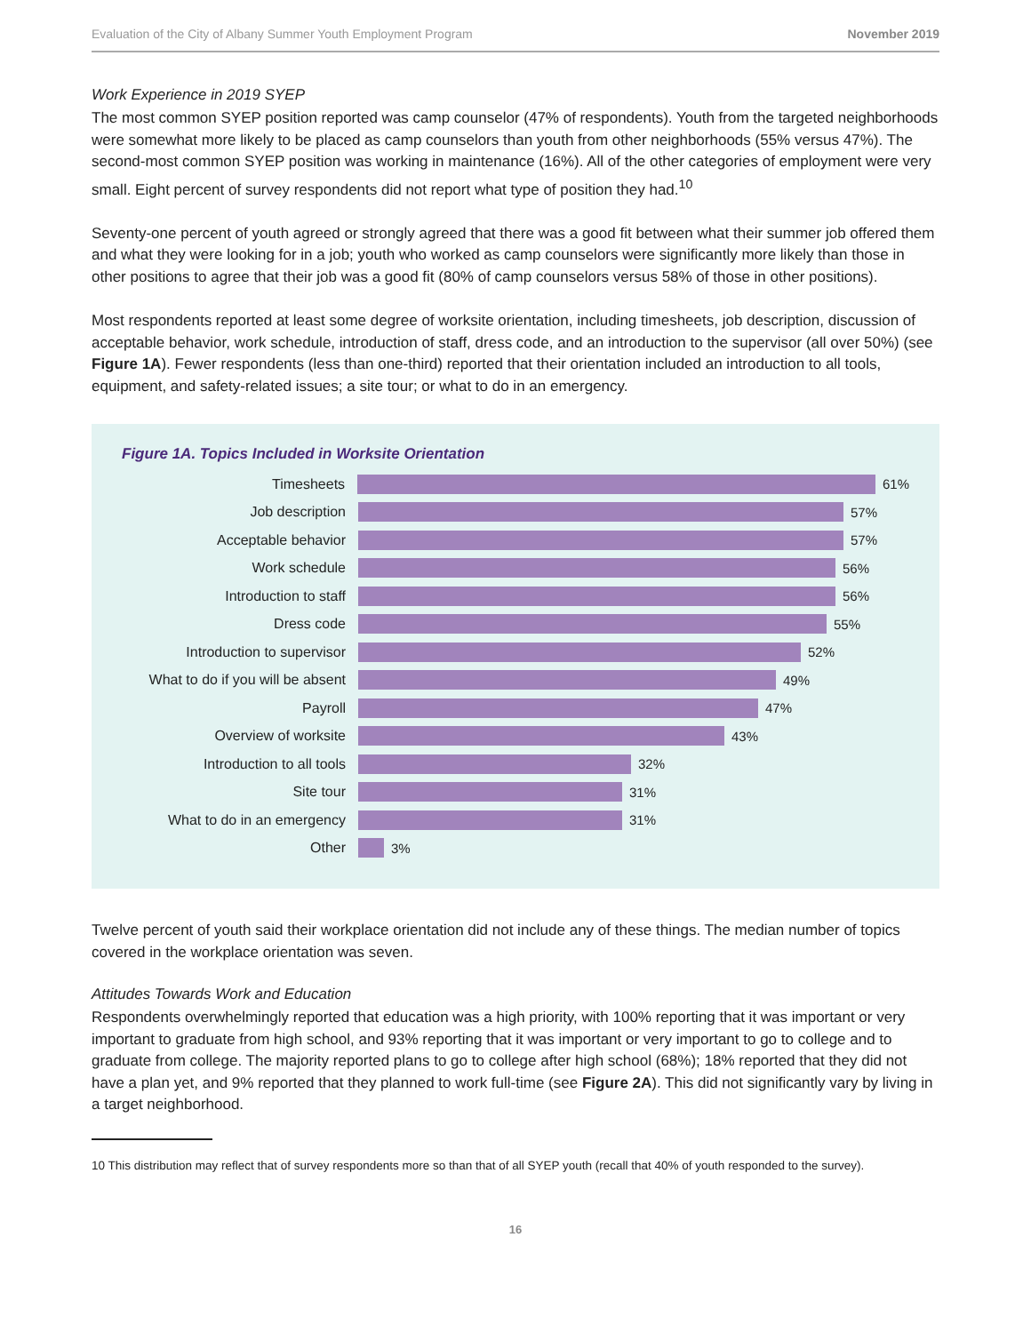Evaluation of the City of Albany Summer Youth Employment Program November 2019
Work Experience in 2019 SYEP
The most common SYEP position reported was camp counselor (47% of respondents). Youth from the targeted neighborhoods were somewhat more likely to be placed as camp counselors than youth from other neighborhoods (55% versus 47%). The second-most common SYEP position was working in maintenance (16%). All of the other categories of employment were very small. Eight percent of survey respondents did not report what type of position they had.<sup>10</sup>
Seventy-one percent of youth agreed or strongly agreed that there was a good fit between what their summer job offered them and what they were looking for in a job; youth who worked as camp counselors were significantly more likely than those in other positions to agree that their job was a good fit (80% of camp counselors versus 58% of those in other positions).
Most respondents reported at least some degree of worksite orientation, including timesheets, job description, discussion of acceptable behavior, work schedule, introduction of staff, dress code, and an introduction to the supervisor (all over 50%) (see Figure 1A). Fewer respondents (less than one-third) reported that their orientation included an introduction to all tools, equipment, and safety-related issues; a site tour; or what to do in an emergency.
Figure 1A. Topics Included in Worksite Orientation
Timesheets 61%
Job description 57%
Acceptable behavior 57%
Work schedule 56%
Introduction to staff 56%
Dress code 55%
Introduction to supervisor 52%
What to do if you will be absent
49%
Payroll 47%
Overview of worksite 43%
Introduction to all tools 32%
Site tour 31%
What to do in an emergency 31%
Other 3%
Twelve percent of youth said their workplace orientation did not include any of these things. The median number of topics covered in the workplace orientation was seven.
Attitudes Towards Work and Education
Respondents overwhelmingly reported that education was a high priority, with 100% reporting that it was important or very important to graduate from high school, and 93% reporting that it was important or very important to go to college and to graduate from college. The majority reported plans to go to college after high school (68%); 18% reported that they did not have a plan yet, and 9% reported that they planned to work full-time (see Figure 2A). This did not significantly vary by living in a target neighborhood.
10 This distribution may reflect that of survey respondents more so than that of all SYEP youth (recall that 40% of youth responded to the survey).
16